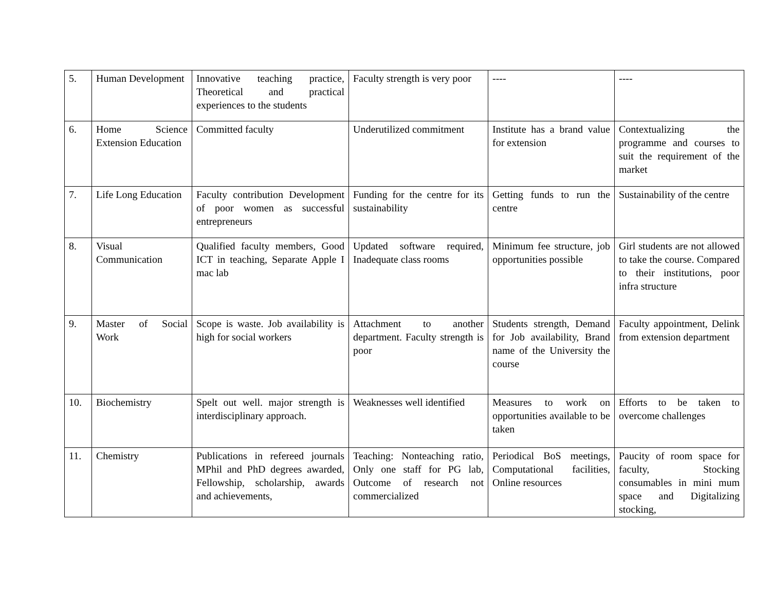| 5. | Human Development | Innovative teaching practice, Theoretical and practical experiences to the students | Faculty strength is very poor | ---- | ---- |
| 6. | Home Science Extension Education | Committed faculty | Underutilized commitment | Institute has a brand value for extension | Contextualizing the programme and courses to suit the requirement of the market |
| 7. | Life Long Education | Faculty contribution Development of poor women as successful entrepreneurs | Funding for the centre for its sustainability | Getting funds to run the centre | Sustainability of the centre |
| 8. | Visual Communication | Qualified faculty members, Good ICT in teaching, Separate Apple I mac lab | Updated software required, Inadequate class rooms | Minimum fee structure, job opportunities possible | Girl students are not allowed to take the course. Compared to their institutions, poor infra structure |
| 9. | Master of Social Work | Scope is waste. Job availability is high for social workers | Attachment to another department. Faculty strength is poor | Students strength, Demand for Job availability, Brand name of the University the course | Faculty appointment, Delink from extension department |
| 10. | Biochemistry | Spelt out well. major strength is interdisciplinary approach. | Weaknesses well identified | Measures to work on opportunities available to be taken | Efforts to be taken to overcome challenges |
| 11. | Chemistry | Publications in refereed journals MPhil and PhD degrees awarded, Fellowship, scholarship, awards and achievements, | Teaching: Nonteaching ratio, Only one staff for PG lab, Outcome of research not commercialized | Periodical BoS meetings, Computational facilities, Online resources | Paucity of room space for faculty, Stocking consumables in mini mum space and Digitalizing stocking, |